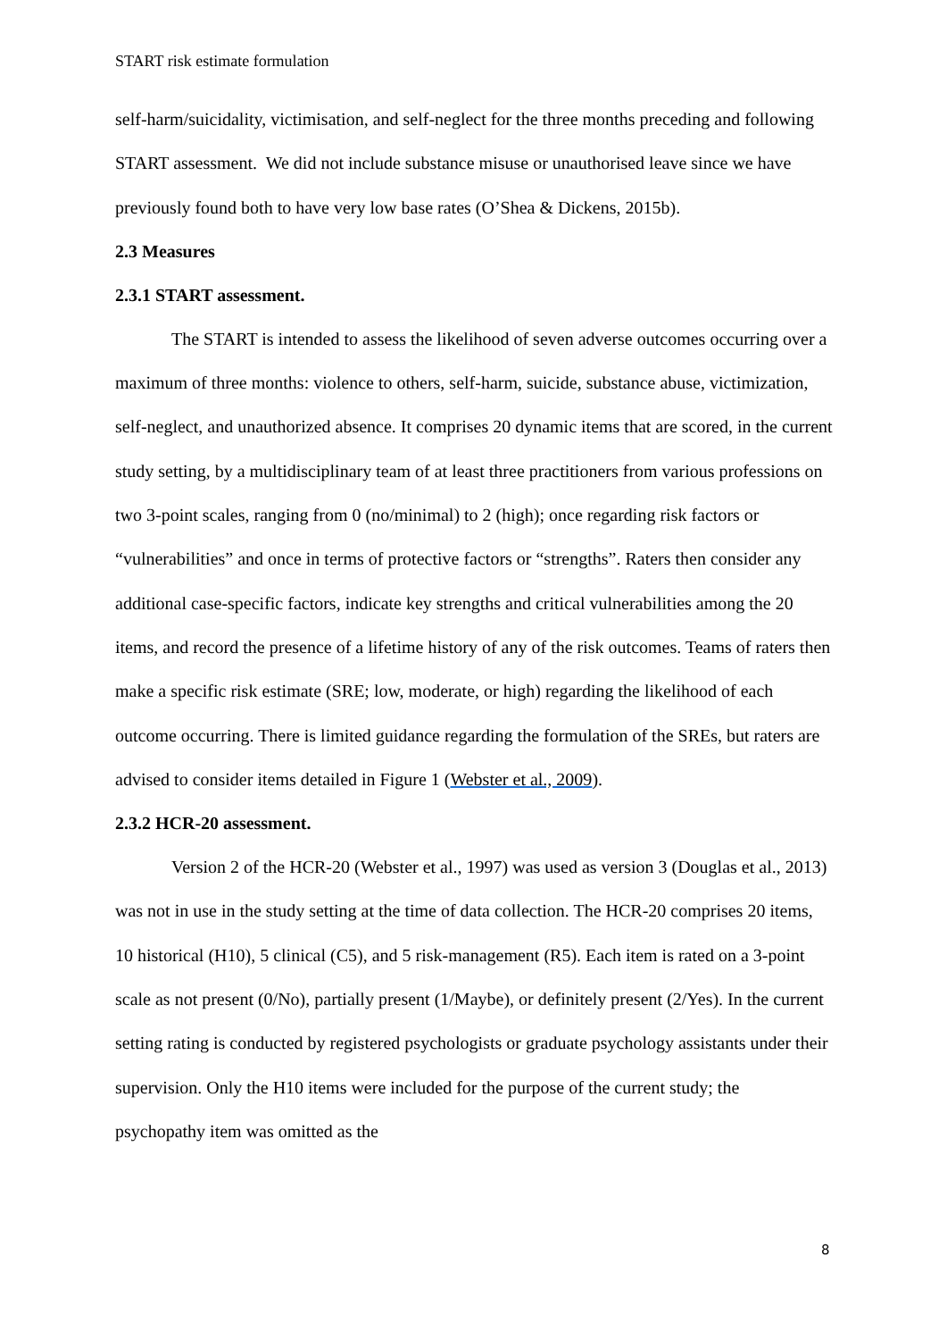START risk estimate formulation
self-harm/suicidality, victimisation, and self-neglect for the three months preceding and following START assessment. We did not include substance misuse or unauthorised leave since we have previously found both to have very low base rates (O’Shea & Dickens, 2015b).
2.3 Measures
2.3.1 START assessment.
The START is intended to assess the likelihood of seven adverse outcomes occurring over a maximum of three months: violence to others, self-harm, suicide, substance abuse, victimization, self-neglect, and unauthorized absence. It comprises 20 dynamic items that are scored, in the current study setting, by a multidisciplinary team of at least three practitioners from various professions on two 3-point scales, ranging from 0 (no/minimal) to 2 (high); once regarding risk factors or “vulnerabilities” and once in terms of protective factors or “strengths”. Raters then consider any additional case-specific factors, indicate key strengths and critical vulnerabilities among the 20 items, and record the presence of a lifetime history of any of the risk outcomes. Teams of raters then make a specific risk estimate (SRE; low, moderate, or high) regarding the likelihood of each outcome occurring. There is limited guidance regarding the formulation of the SREs, but raters are advised to consider items detailed in Figure 1 (Webster et al., 2009).
2.3.2 HCR-20 assessment.
Version 2 of the HCR-20 (Webster et al., 1997) was used as version 3 (Douglas et al., 2013) was not in use in the study setting at the time of data collection. The HCR-20 comprises 20 items, 10 historical (H10), 5 clinical (C5), and 5 risk-management (R5). Each item is rated on a 3-point scale as not present (0/No), partially present (1/Maybe), or definitely present (2/Yes). In the current setting rating is conducted by registered psychologists or graduate psychology assistants under their supervision. Only the H10 items were included for the purpose of the current study; the psychopathy item was omitted as the
8